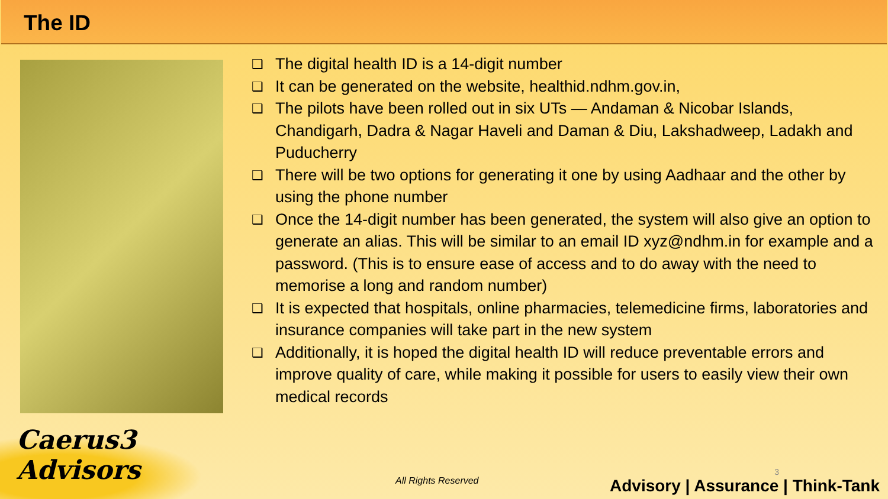The ID
❑ The digital health ID is a 14-digit number
❑ It can be generated on the website, healthid.ndhm.gov.in,
❑ The pilots have been rolled out in six UTs — Andaman & Nicobar Islands, Chandigarh, Dadra & Nagar Haveli and Daman & Diu, Lakshadweep, Ladakh and Puducherry
❑ There will be two options for generating it one by using Aadhaar and the other by using the phone number
❑ Once the 14-digit number has been generated, the system will also give an option to generate an alias. This will be similar to an email ID xyz@ndhm.in for example and a password. (This is to ensure ease of access and to do away with the need to memorise a long and random number)
❑ It is expected that hospitals, online pharmacies, telemedicine firms, laboratories and insurance companies will take part in the new system
❑ Additionally, it is hoped the digital health ID will reduce preventable errors and improve quality of care, while making it possible for users to easily view their own medical records
Caerus3 Advisors
All Rights Reserved
3
Advisory | Assurance | Think-Tank